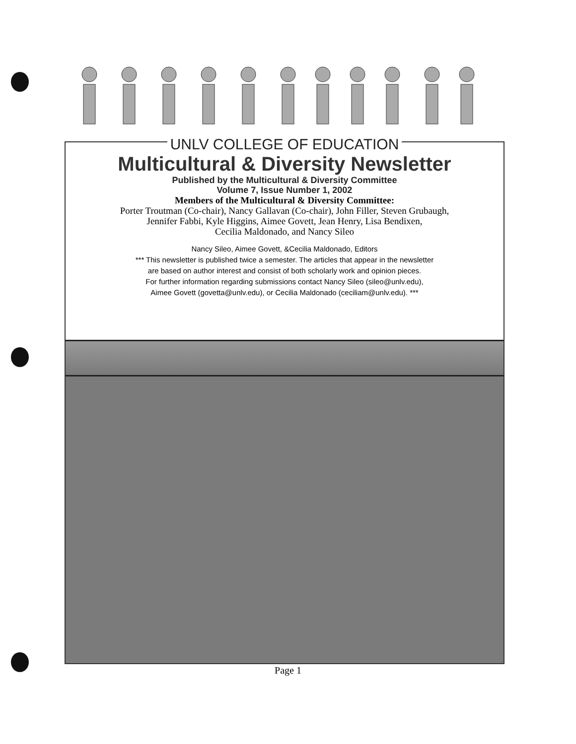UNLV COLLEGE OF EDUCATION
Multicultural & Diversity Newsletter
Published by the Multicultural & Diversity Committee
Volume 7, Issue Number 1, 2002
Members of the Multicultural & Diversity Committee:
Porter Troutman (Co-chair), Nancy Gallavan (Co-chair), John Filler, Steven Grubaugh,
Jennifer Fabbi, Kyle Higgins, Aimee Govett, Jean Henry, Lisa Bendixen,
Cecilia Maldonado, and Nancy Sileo
Nancy Sileo, Aimee Govett, &Cecilia Maldonado, Editors
*** This newsletter is published twice a semester. The articles that appear in the newsletter
are based on author interest and consist of both scholarly work and opinion pieces.
For further information regarding submissions contact Nancy Sileo (sileo@unlv.edu),
Aimee Govett (govetta@unlv.edu), or Cecilia Maldonado (ceciliam@unlv.edu). ***
Page 1